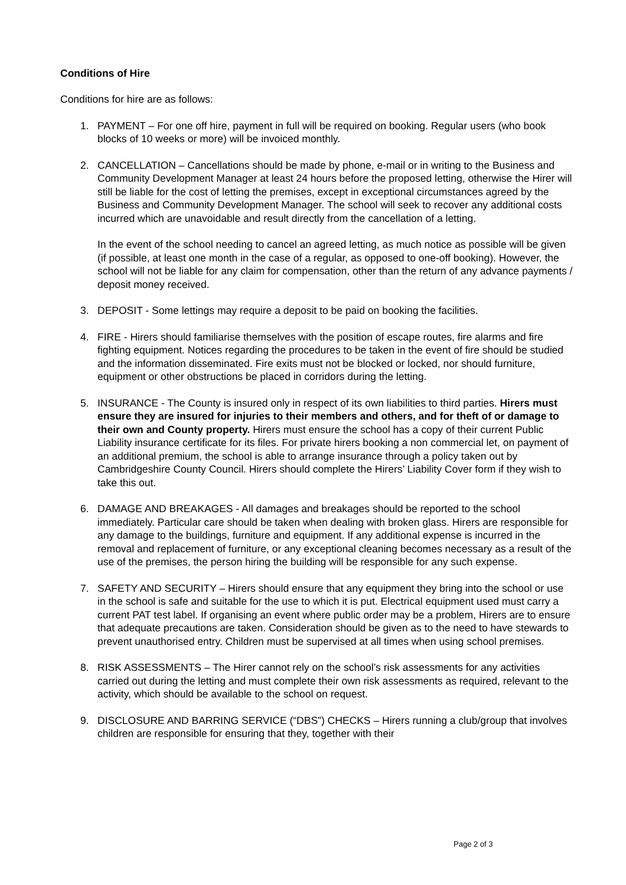Conditions of Hire
Conditions for hire are as follows:
1. PAYMENT – For one off hire, payment in full will be required on booking. Regular users (who book blocks of 10 weeks or more) will be invoiced monthly.
2. CANCELLATION – Cancellations should be made by phone, e-mail or in writing to the Business and Community Development Manager at least 24 hours before the proposed letting, otherwise the Hirer will still be liable for the cost of letting the premises, except in exceptional circumstances agreed by the Business and Community Development Manager. The school will seek to recover any additional costs incurred which are unavoidable and result directly from the cancellation of a letting.
In the event of the school needing to cancel an agreed letting, as much notice as possible will be given (if possible, at least one month in the case of a regular, as opposed to one-off booking). However, the school will not be liable for any claim for compensation, other than the return of any advance payments / deposit money received.
3. DEPOSIT - Some lettings may require a deposit to be paid on booking the facilities.
4. FIRE - Hirers should familiarise themselves with the position of escape routes, fire alarms and fire fighting equipment. Notices regarding the procedures to be taken in the event of fire should be studied and the information disseminated. Fire exits must not be blocked or locked, nor should furniture, equipment or other obstructions be placed in corridors during the letting.
5. INSURANCE - The County is insured only in respect of its own liabilities to third parties. Hirers must ensure they are insured for injuries to their members and others, and for theft of or damage to their own and County property. Hirers must ensure the school has a copy of their current Public Liability insurance certificate for its files. For private hirers booking a non commercial let, on payment of an additional premium, the school is able to arrange insurance through a policy taken out by Cambridgeshire County Council. Hirers should complete the Hirers’ Liability Cover form if they wish to take this out.
6. DAMAGE AND BREAKAGES - All damages and breakages should be reported to the school immediately. Particular care should be taken when dealing with broken glass. Hirers are responsible for any damage to the buildings, furniture and equipment. If any additional expense is incurred in the removal and replacement of furniture, or any exceptional cleaning becomes necessary as a result of the use of the premises, the person hiring the building will be responsible for any such expense.
7. SAFETY AND SECURITY – Hirers should ensure that any equipment they bring into the school or use in the school is safe and suitable for the use to which it is put. Electrical equipment used must carry a current PAT test label. If organising an event where public order may be a problem, Hirers are to ensure that adequate precautions are taken. Consideration should be given as to the need to have stewards to prevent unauthorised entry. Children must be supervised at all times when using school premises.
8. RISK ASSESSMENTS – The Hirer cannot rely on the school’s risk assessments for any activities carried out during the letting and must complete their own risk assessments as required, relevant to the activity, which should be available to the school on request.
9. DISCLOSURE AND BARRING SERVICE (“DBS”) CHECKS – Hirers running a club/group that involves children are responsible for ensuring that they, together with their
Page 2 of 3